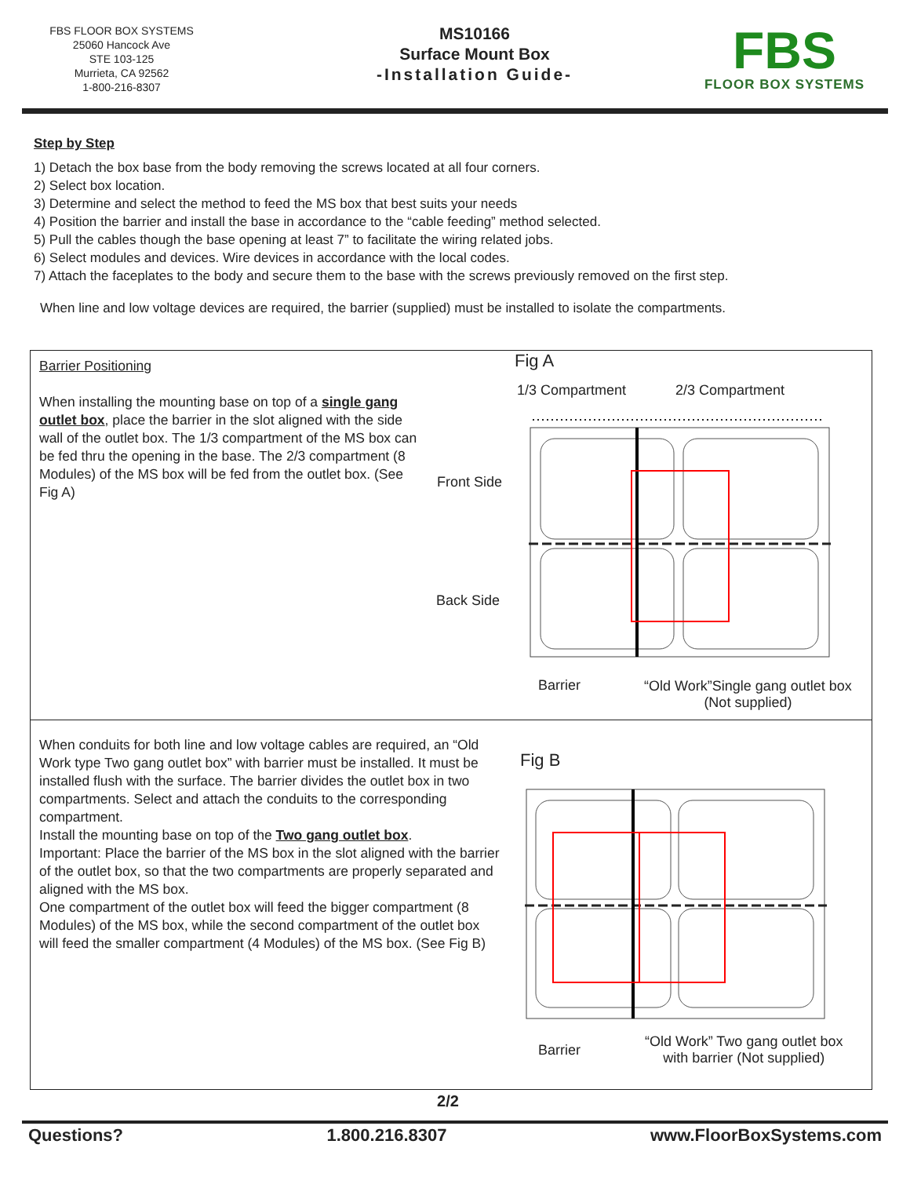FBS FLOOR BOX SYSTEMS
25060 Hancock Ave
STE 103-125
Murrieta, CA 92562
1-800-216-8307
MS10166
Surface Mount Box
-Installation Guide-
FBS
FLOOR BOX SYSTEMS
Step by Step
1) Detach the box base from the body removing the screws located at all four corners.
2) Select box location.
3) Determine and select the method to feed the MS box that best suits your needs
4) Position the barrier and install the base in accordance to the “cable feeding” method selected.
5) Pull the cables though the base opening at least 7” to facilitate the wiring related jobs.
6) Select modules and devices. Wire devices in accordance with the local codes.
7) Attach the faceplates to the body and secure them to the base with the screws previously removed on the first step.
When line and low voltage devices are required, the barrier (supplied) must be installed to isolate the compartments.
Barrier Positioning
When installing the mounting base on top of a single gang outlet box, place the barrier in the slot aligned with the side wall of the outlet box. The 1/3 compartment of the MS box can be fed thru the opening in the base. The 2/3 compartment (8 Modules) of the MS box will be fed from the outlet box. (See Fig A)
Fig A
1/3 Compartment 2/3 Compartment
Front Side
Back Side
Barrier
“Old Work”Single gang outlet box
(Not supplied)
When conduits for both line and low voltage cables are required, an “Old Work type Two gang outlet box” with barrier must be installed. It must be installed flush with the surface. The barrier divides the outlet box in two compartments. Select and attach the conduits to the corresponding compartment.
Install the mounting base on top of the Two gang outlet box.
Important: Place the barrier of the MS box in the slot aligned with the barrier of the outlet box, so that the two compartments are properly separated and aligned with the MS box.
One compartment of the outlet box will feed the bigger compartment (8 Modules) of the MS box, while the second compartment of the outlet box will feed the smaller compartment (4 Modules) of the MS box. (See Fig B)
Fig B
Barrier
“Old Work” Two gang outlet box
with barrier (Not supplied)
2/2
Questions? 1.800.216.8307 www.FloorBoxSystems.com